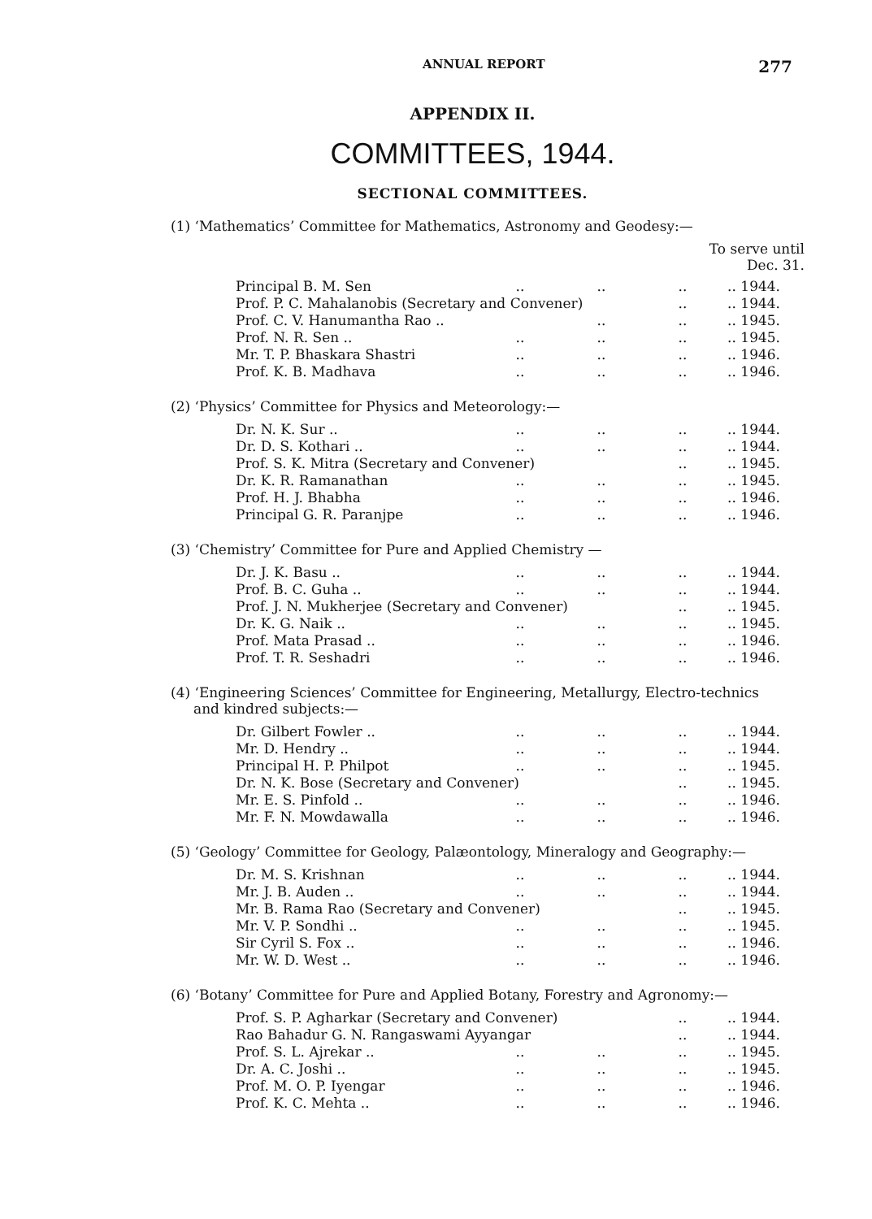ANNUAL REPORT 277
APPENDIX II.
COMMITTEES, 1944.
SECTIONAL COMMITTEES.
(1) ‘Mathematics’ Committee for Mathematics, Astronomy and Geodesy:—
To serve until
Dec. 31.
| Principal B. M. Sen | .. | .. | .. | .. 1944. |
| Prof. P. C. Mahalanobis (Secretary and Convener) | | | .. | .. 1944. |
| Prof. C. V. Hanumantha Rao .. | | .. | .. | .. 1945. |
| Prof. N. R. Sen .. | .. | .. | .. | .. 1945. |
| Mr. T. P. Bhaskara Shastri | .. | .. | .. | .. 1946. |
| Prof. K. B. Madhava | .. | .. | .. | .. 1946. |
(2) ‘Physics’ Committee for Physics and Meteorology:—
| Dr. N. K. Sur .. | .. | .. | .. | .. 1944. |
| Dr. D. S. Kothari .. | .. | .. | .. | .. 1944. |
| Prof. S. K. Mitra (Secretary and Convener) | | | .. | .. 1945. |
| Dr. K. R. Ramanathan | .. | .. | .. | .. 1945. |
| Prof. H. J. Bhabha | .. | .. | .. | .. 1946. |
| Principal G. R. Paranjpe | .. | .. | .. | .. 1946. |
(3) ‘Chemistry’ Committee for Pure and Applied Chemistry —
| Dr. J. K. Basu .. | .. | .. | .. | .. 1944. |
| Prof. B. C. Guha .. | .. | .. | .. | .. 1944. |
| Prof. J. N. Mukherjee (Secretary and Convener) | | | .. | .. 1945. |
| Dr. K. G. Naik .. | .. | .. | .. | .. 1945. |
| Prof. Mata Prasad .. | .. | .. | .. | .. 1946. |
| Prof. T. R. Seshadri | .. | .. | .. | .. 1946. |
(4) ‘Engineering Sciences’ Committee for Engineering, Metallurgy, Electro-technics and kindred subjects:—
| Dr. Gilbert Fowler .. | .. | .. | .. | .. 1944. |
| Mr. D. Hendry .. | .. | .. | .. | .. 1944. |
| Principal H. P. Philpot | .. | .. | .. | .. 1945. |
| Dr. N. K. Bose (Secretary and Convener) | | | .. | .. 1945. |
| Mr. E. S. Pinfold .. | .. | .. | .. | .. 1946. |
| Mr. F. N. Mowdawalla | .. | .. | .. | .. 1946. |
(5) ‘Geology’ Committee for Geology, Palæontology, Mineralogy and Geography:—
| Dr. M. S. Krishnan | .. | .. | .. | .. 1944. |
| Mr. J. B. Auden .. | .. | .. | .. | .. 1944. |
| Mr. B. Rama Rao (Secretary and Convener) | | | .. | .. 1945. |
| Mr. V. P. Sondhi .. | .. | .. | .. | .. 1945. |
| Sir Cyril S. Fox .. | .. | .. | .. | .. 1946. |
| Mr. W. D. West .. | .. | .. | .. | .. 1946. |
(6) ‘Botany’ Committee for Pure and Applied Botany, Forestry and Agronomy:—
| Prof. S. P. Agharkar (Secretary and Convener) | | | .. | .. 1944. |
| Rao Bahadur G. N. Rangaswami Ayyangar | | | .. | .. 1944. |
| Prof. S. L. Ajrekar .. | .. | .. | .. | .. 1945. |
| Dr. A. C. Joshi .. | .. | .. | .. | .. 1945. |
| Prof. M. O. P. Iyengar | .. | .. | .. | .. 1946. |
| Prof. K. C. Mehta .. | .. | .. | .. | .. 1946. |